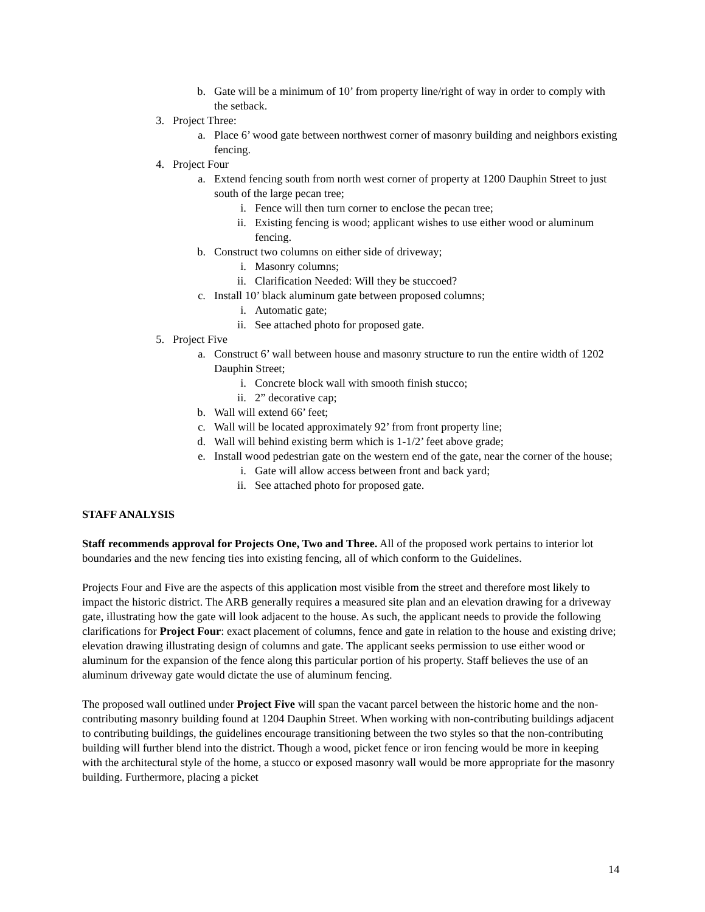b. Gate will be a minimum of 10’ from property line/right of way in order to comply with the setback.
3. Project Three:
a. Place 6’ wood gate between northwest corner of masonry building and neighbors existing fencing.
4. Project Four
a. Extend fencing south from north west corner of property at 1200 Dauphin Street to just south of the large pecan tree;
i. Fence will then turn corner to enclose the pecan tree;
ii. Existing fencing is wood; applicant wishes to use either wood or aluminum fencing.
b. Construct two columns on either side of driveway;
i. Masonry columns;
ii. Clarification Needed: Will they be stuccoed?
c. Install 10’ black aluminum gate between proposed columns;
i. Automatic gate;
ii. See attached photo for proposed gate.
5. Project Five
a. Construct 6’ wall between house and masonry structure to run the entire width of 1202 Dauphin Street;
i. Concrete block wall with smooth finish stucco;
ii. 2” decorative cap;
b. Wall will extend 66’ feet;
c. Wall will be located approximately 92’ from front property line;
d. Wall will behind existing berm which is 1-1/2’ feet above grade;
e. Install wood pedestrian gate on the western end of the gate, near the corner of the house;
i. Gate will allow access between front and back yard;
ii. See attached photo for proposed gate.
STAFF ANALYSIS
Staff recommends approval for Projects One, Two and Three. All of the proposed work pertains to interior lot boundaries and the new fencing ties into existing fencing, all of which conform to the Guidelines.
Projects Four and Five are the aspects of this application most visible from the street and therefore most likely to impact the historic district. The ARB generally requires a measured site plan and an elevation drawing for a driveway gate, illustrating how the gate will look adjacent to the house. As such, the applicant needs to provide the following clarifications for Project Four: exact placement of columns, fence and gate in relation to the house and existing drive; elevation drawing illustrating design of columns and gate. The applicant seeks permission to use either wood or aluminum for the expansion of the fence along this particular portion of his property. Staff believes the use of an aluminum driveway gate would dictate the use of aluminum fencing.
The proposed wall outlined under Project Five will span the vacant parcel between the historic home and the non-contributing masonry building found at 1204 Dauphin Street. When working with non-contributing buildings adjacent to contributing buildings, the guidelines encourage transitioning between the two styles so that the non-contributing building will further blend into the district. Though a wood, picket fence or iron fencing would be more in keeping with the architectural style of the home, a stucco or exposed masonry wall would be more appropriate for the masonry building. Furthermore, placing a picket
14